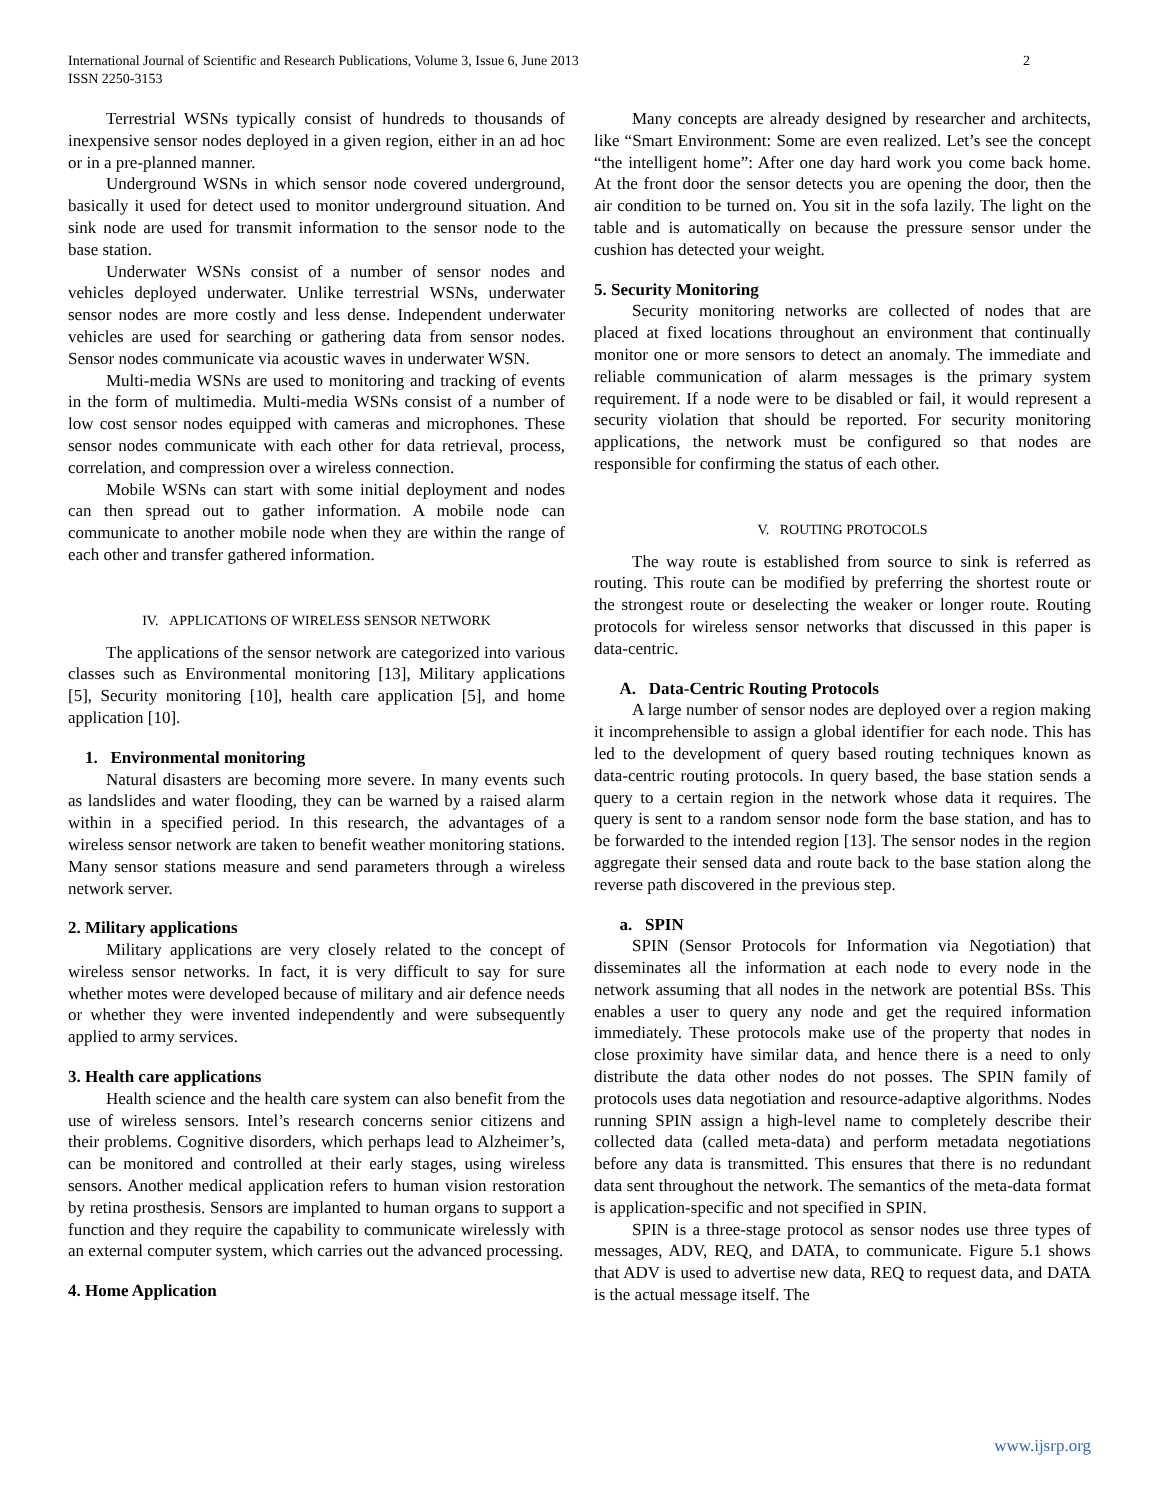2 International Journal of Scientific and Research Publications, Volume 3, Issue 6, June 2013
ISSN 2250-3153
Terrestrial WSNs typically consist of hundreds to thousands of inexpensive sensor nodes deployed in a given region, either in an ad hoc or in a pre-planned manner.
Underground WSNs in which sensor node covered underground, basically it used for detect used to monitor underground situation. And sink node are used for transmit information to the sensor node to the base station.
Underwater WSNs consist of a number of sensor nodes and vehicles deployed underwater. Unlike terrestrial WSNs, underwater sensor nodes are more costly and less dense. Independent underwater vehicles are used for searching or gathering data from sensor nodes. Sensor nodes communicate via acoustic waves in underwater WSN.
Multi-media WSNs are used to monitoring and tracking of events in the form of multimedia. Multi-media WSNs consist of a number of low cost sensor nodes equipped with cameras and microphones. These sensor nodes communicate with each other for data retrieval, process, correlation, and compression over a wireless connection.
Mobile WSNs can start with some initial deployment and nodes can then spread out to gather information. A mobile node can communicate to another mobile node when they are within the range of each other and transfer gathered information.
IV. APPLICATIONS OF WIRELESS SENSOR NETWORK
The applications of the sensor network are categorized into various classes such as Environmental monitoring [13], Military applications [5], Security monitoring [10], health care application [5], and home application [10].
1. Environmental monitoring
Natural disasters are becoming more severe. In many events such as landslides and water flooding, they can be warned by a raised alarm within in a specified period. In this research, the advantages of a wireless sensor network are taken to benefit weather monitoring stations. Many sensor stations measure and send parameters through a wireless network server.
2. Military applications
Military applications are very closely related to the concept of wireless sensor networks. In fact, it is very difficult to say for sure whether motes were developed because of military and air defence needs or whether they were invented independently and were subsequently applied to army services.
3. Health care applications
Health science and the health care system can also benefit from the use of wireless sensors. Intel’s research concerns senior citizens and their problems. Cognitive disorders, which perhaps lead to Alzheimer’s, can be monitored and controlled at their early stages, using wireless sensors. Another medical application refers to human vision restoration by retina prosthesis. Sensors are implanted to human organs to support a function and they require the capability to communicate wirelessly with an external computer system, which carries out the advanced processing.
4. Home Application
Many concepts are already designed by researcher and architects, like “Smart Environment: Some are even realized. Let’s see the concept “the intelligent home”: After one day hard work you come back home. At the front door the sensor detects you are opening the door, then the air condition to be turned on. You sit in the sofa lazily. The light on the table and is automatically on because the pressure sensor under the cushion has detected your weight.
5. Security Monitoring
Security monitoring networks are collected of nodes that are placed at fixed locations throughout an environment that continually monitor one or more sensors to detect an anomaly. The immediate and reliable communication of alarm messages is the primary system requirement. If a node were to be disabled or fail, it would represent a security violation that should be reported. For security monitoring applications, the network must be configured so that nodes are responsible for confirming the status of each other.
V. ROUTING PROTOCOLS
The way route is established from source to sink is referred as routing. This route can be modified by preferring the shortest route or the strongest route or deselecting the weaker or longer route. Routing protocols for wireless sensor networks that discussed in this paper is data-centric.
A. Data-Centric Routing Protocols
A large number of sensor nodes are deployed over a region making it incomprehensible to assign a global identifier for each node. This has led to the development of query based routing techniques known as data-centric routing protocols. In query based, the base station sends a query to a certain region in the network whose data it requires. The query is sent to a random sensor node form the base station, and has to be forwarded to the intended region [13]. The sensor nodes in the region aggregate their sensed data and route back to the base station along the reverse path discovered in the previous step.
a. SPIN
SPIN (Sensor Protocols for Information via Negotiation) that disseminates all the information at each node to every node in the network assuming that all nodes in the network are potential BSs. This enables a user to query any node and get the required information immediately. These protocols make use of the property that nodes in close proximity have similar data, and hence there is a need to only distribute the data other nodes do not posses. The SPIN family of protocols uses data negotiation and resource-adaptive algorithms. Nodes running SPIN assign a high-level name to completely describe their collected data (called meta-data) and perform metadata negotiations before any data is transmitted. This ensures that there is no redundant data sent throughout the network. The semantics of the meta-data format is application-specific and not specified in SPIN.
SPIN is a three-stage protocol as sensor nodes use three types of messages, ADV, REQ, and DATA, to communicate. Figure 5.1 shows that ADV is used to advertise new data, REQ to request data, and DATA is the actual message itself. The
www.ijsrp.org